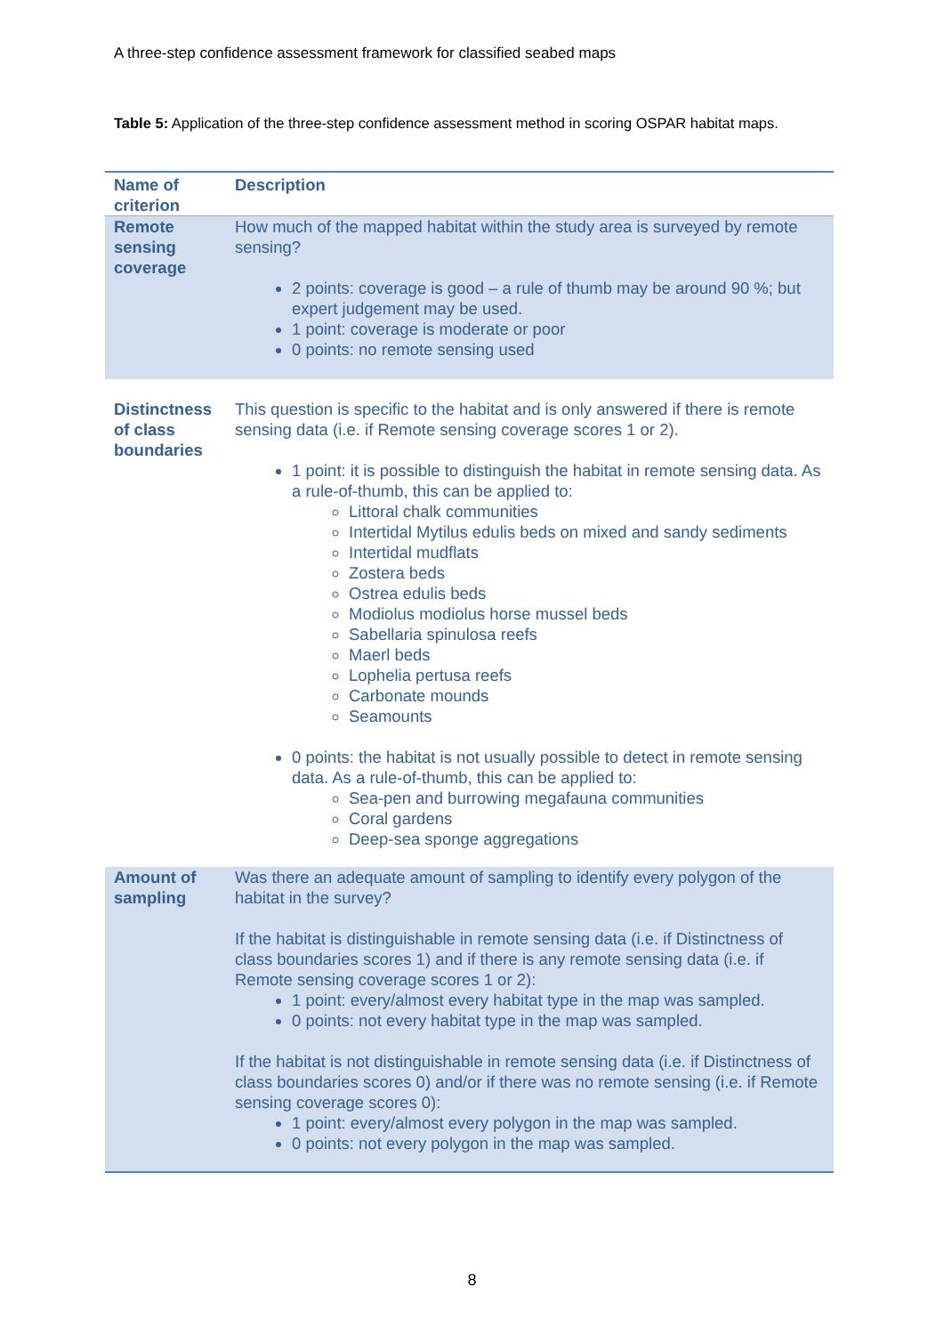A three-step confidence assessment framework for classified seabed maps
Table 5: Application of the three-step confidence assessment method in scoring OSPAR habitat maps.
| Name of criterion | Description |
| --- | --- |
| Remote sensing coverage | How much of the mapped habitat within the study area is surveyed by remote sensing? 2 points: coverage is good – a rule of thumb may be around 90 %; but expert judgement may be used. 1 point: coverage is moderate or poor 0 points: no remote sensing used |
| Distinctness of class boundaries | This question is specific to the habitat and is only answered if there is remote sensing data (i.e. if Remote sensing coverage scores 1 or 2). 1 point: it is possible to distinguish the habitat in remote sensing data. As a rule-of-thumb, this can be applied to: Littoral chalk communities Intertidal Mytilus edulis beds on mixed and sandy sediments Intertidal mudflats Zostera beds Ostrea edulis beds Modiolus modiolus horse mussel beds Sabellaria spinulosa reefs Maerl beds Lophelia pertusa reefs Carbonate mounds Seamounts 0 points: the habitat is not usually possible to detect in remote sensing data. As a rule-of-thumb, this can be applied to: Sea-pen and burrowing megafauna communities Coral gardens Deep-sea sponge aggregations |
| Amount of sampling | Was there an adequate amount of sampling to identify every polygon of the habitat in the survey? If the habitat is distinguishable in remote sensing data (i.e. if Distinctness of class boundaries scores 1) and if there is any remote sensing data (i.e. if Remote sensing coverage scores 1 or 2): 1 point: every/almost every habitat type in the map was sampled. 0 points: not every habitat type in the map was sampled. If the habitat is not distinguishable in remote sensing data (i.e. if Distinctness of class boundaries scores 0) and/or if there was no remote sensing (i.e. if Remote sensing coverage scores 0): 1 point: every/almost every polygon in the map was sampled. 0 points: not every polygon in the map was sampled. |
8